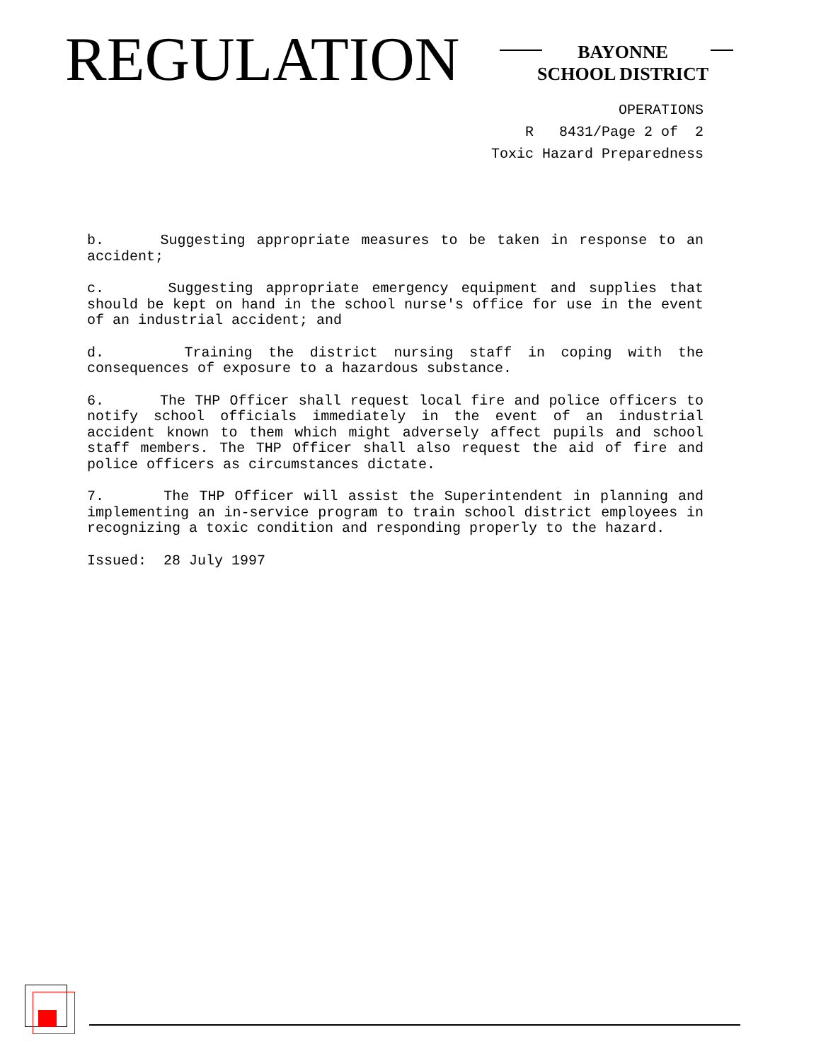REGULATION
BAYONNE
SCHOOL DISTRICT
OPERATIONS
R 8431/Page 2 of 2
Toxic Hazard Preparedness
b. Suggesting appropriate measures to be taken in response to an accident;
c. Suggesting appropriate emergency equipment and supplies that should be kept on hand in the school nurse's office for use in the event of an industrial accident; and
d. Training the district nursing staff in coping with the consequences of exposure to a hazardous substance.
6. The THP Officer shall request local fire and police officers to notify school officials immediately in the event of an industrial accident known to them which might adversely affect pupils and school staff members. The THP Officer shall also request the aid of fire and police officers as circumstances dictate.
7. The THP Officer will assist the Superintendent in planning and implementing an in-service program to train school district employees in recognizing a toxic condition and responding properly to the hazard.
Issued: 28 July 1997